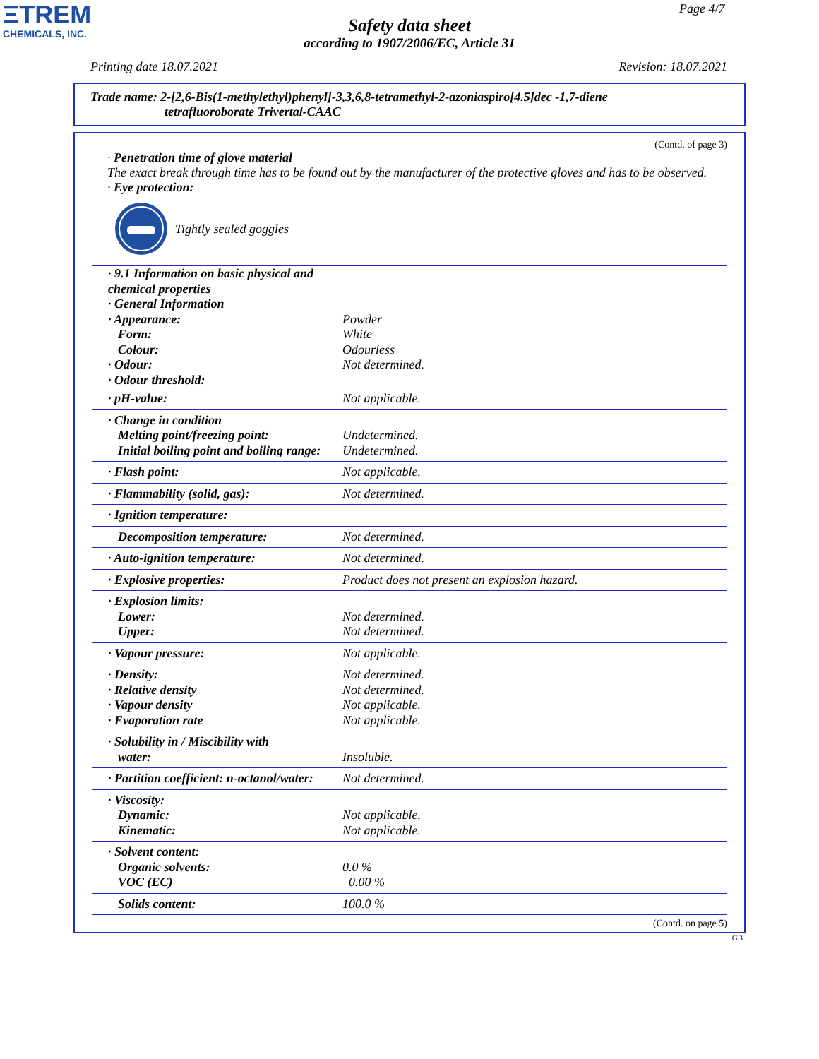ΞTREM
CHEMICALS, INC.
Page 4/7
Safety data sheet
according to 1907/2006/EC, Article 31
Printing date 18.07.2021 Revision: 18.07.2021
Trade name: 2-[2,6-Bis(1-methylethyl)phenyl]-3,3,6,8-tetramethyl-2-azoniaspiro[4.5]dec -1,7-diene
tetrafluoroborate Trivertal-CAAC
(Contd. of page 3)
· Penetration time of glove material
The exact break through time has to be found out by the manufacturer of the protective gloves and has to be observed.
· Eye protection:
Tightly sealed goggles
| · 9.1 Information on basic physical and chemical properties · General Information · Appearance: Form: Colour: · Odour: · Odour threshold: | Powder White Odourless Not determined. |
| · pH-value: | Not applicable. |
| · Change in condition Melting point/freezing point: Initial boiling point and boiling range: | Undetermined. Undetermined. |
| · Flash point: | Not applicable. |
| · Flammability (solid, gas): | Not determined. |
| · Ignition temperature: | |
| Decomposition temperature: | Not determined. |
| · Auto-ignition temperature: | Not determined. |
| · Explosive properties: | Product does not present an explosion hazard. |
| · Explosion limits: Lower: Upper: | Not determined. Not determined. |
| · Vapour pressure: | Not applicable. |
| · Density: · Relative density · Vapour density · Evaporation rate | Not determined. Not determined. Not applicable. Not applicable. |
| · Solubility in / Miscibility with water: | Insoluble. |
| · Partition coefficient: n-octanol/water: | Not determined. |
| · Viscosity: Dynamic: Kinematic: | Not applicable. Not applicable. |
| · Solvent content: Organic solvents: VOC (EC) | 0.0 % 0.00 % |
| Solids content: | 100.0 % |
(Contd. on page 5)
GB